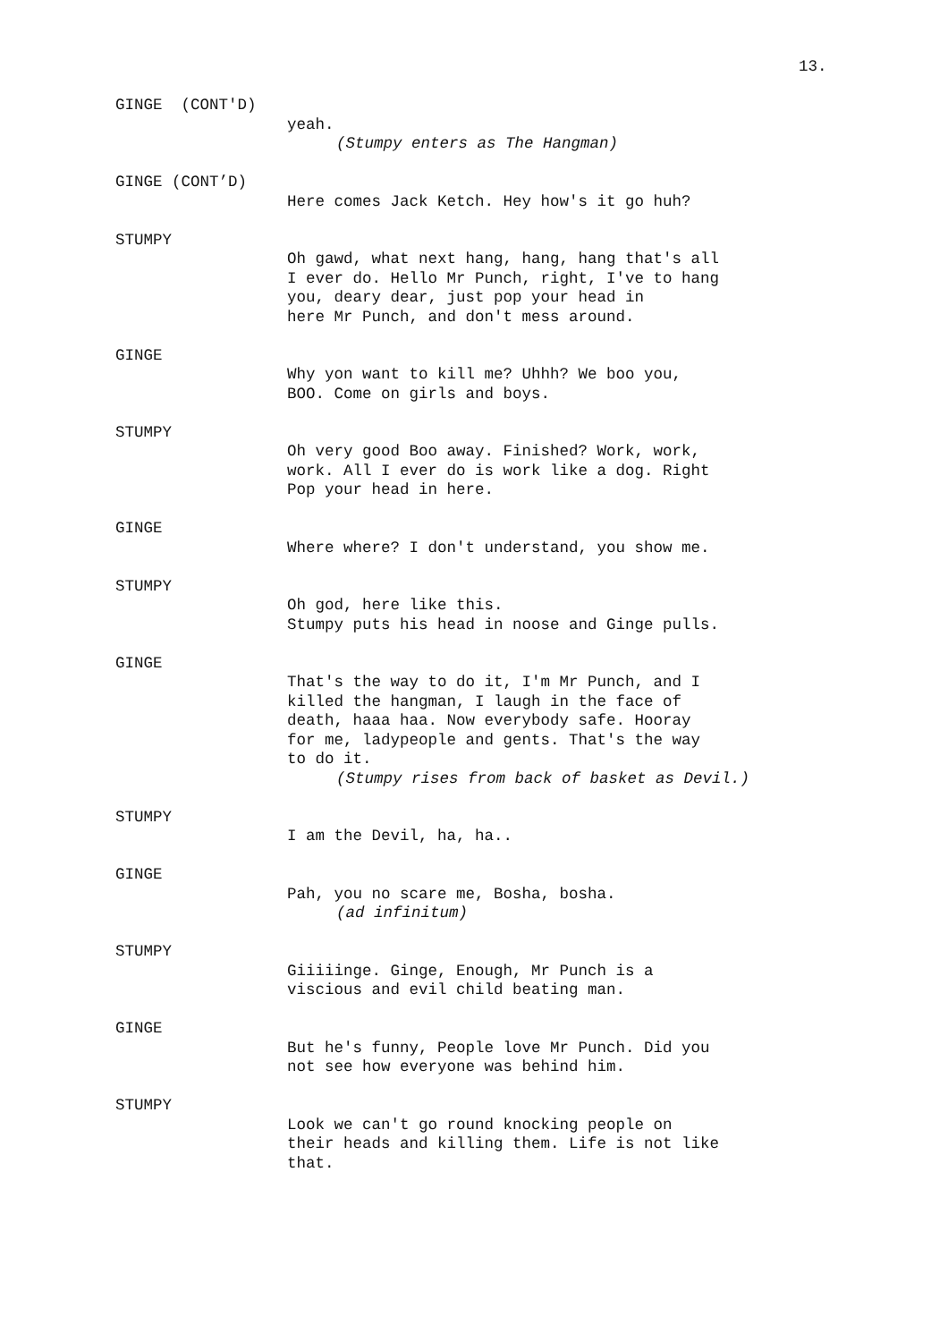13.
GINGE (CONT'D)
yeah.
(Stumpy enters as The Hangman)
GINGE (CONT’D)
Here comes Jack Ketch. Hey how's it go huh?
STUMPY
Oh gawd, what next hang, hang, hang that's all
I ever do. Hello Mr Punch, right, I've to hang
you, deary dear, just pop your head in
here Mr Punch, and don't mess around.
GINGE
Why yon want to kill me? Uhhh? We boo you,
BOO. Come on girls and boys.
STUMPY
Oh very good Boo away. Finished? Work, work,
work. All I ever do is work like a dog. Right
Pop your head in here.
GINGE
Where where? I don't understand, you show me.
STUMPY
Oh god, here like this.
Stumpy puts his head in noose and Ginge pulls.
GINGE
That's the way to do it, I'm Mr Punch, and I
killed the hangman, I laugh in the face of
death, haaa haa. Now everybody safe. Hooray
for me, ladypeople and gents. That's the way
to do it.
(Stumpy rises from back of basket as Devil.)
STUMPY
I am the Devil, ha, ha..
GINGE
Pah, you no scare me, Bosha, bosha.
(ad infinitum)
STUMPY
Giiiiinge. Ginge, Enough, Mr Punch is a
viscious and evil child beating man.
GINGE
But he's funny, People love Mr Punch. Did you
not see how everyone was behind him.
STUMPY
Look we can't go round knocking people on
their heads and killing them. Life is not like
that.